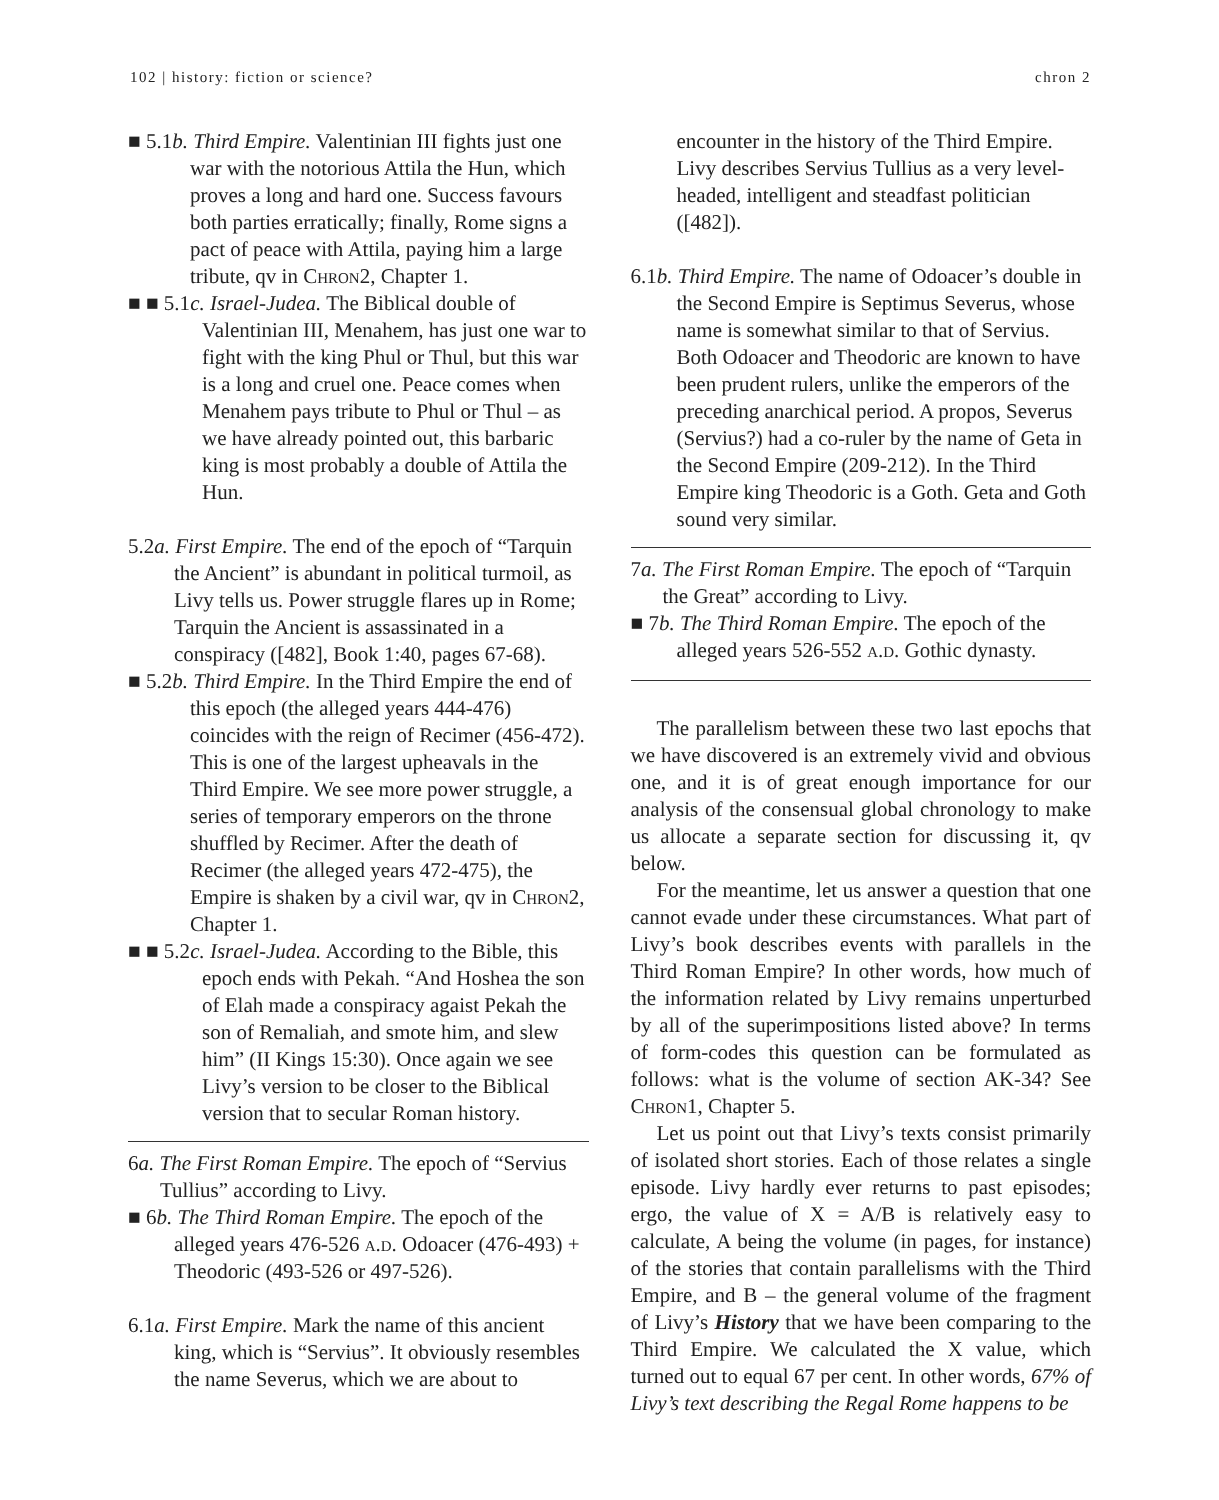102 | history: fiction or science? chron 2
■ 5.1b. Third Empire. Valentinian III fights just one war with the notorious Attila the Hun, which proves a long and hard one. Success favours both parties erratically; finally, Rome signs a pact of peace with Attila, paying him a large tribute, qv in Chron2, Chapter 1.
■ ■ 5.1c. Israel-Judea. The Biblical double of Valentinian III, Menahem, has just one war to fight with the king Phul or Thul, but this war is a long and cruel one. Peace comes when Menahem pays tribute to Phul or Thul – as we have already pointed out, this barbaric king is most probably a double of Attila the Hun.
5.2a. First Empire. The end of the epoch of “Tarquin the Ancient” is abundant in political turmoil, as Livy tells us. Power struggle flares up in Rome; Tarquin the Ancient is assassinated in a conspiracy ([482], Book 1:40, pages 67-68).
■ 5.2b. Third Empire. In the Third Empire the end of this epoch (the alleged years 444-476) coincides with the reign of Recimer (456-472). This is one of the largest upheavals in the Third Empire. We see more power struggle, a series of temporary emperors on the throne shuffled by Recimer. After the death of Recimer (the alleged years 472-475), the Empire is shaken by a civil war, qv in Chron2, Chapter 1.
■ ■ 5.2c. Israel-Judea. According to the Bible, this epoch ends with Pekah. “And Hoshea the son of Elah made a conspiracy agaist Pekah the son of Remaliah, and smote him, and slew him” (II Kings 15:30). Once again we see Livy’s version to be closer to the Biblical version that to secular Roman history.
6a. The First Roman Empire. The epoch of “Servius Tullius” according to Livy.
■ 6b. The Third Roman Empire. The epoch of the alleged years 476-526 a.d. Odoacer (476-493) + Theodoric (493-526 or 497-526).
6.1a. First Empire. Mark the name of this ancient king, which is “Servius”. It obviously resembles the name Severus, which we are about to
encounter in the history of the Third Empire. Livy describes Servius Tullius as a very level-headed, intelligent and steadfast politician ([482]).
6.1b. Third Empire. The name of Odoacer’s double in the Second Empire is Septimus Severus, whose name is somewhat similar to that of Servius. Both Odoacer and Theodoric are known to have been prudent rulers, unlike the emperors of the preceding anarchical period. A propos, Severus (Servius?) had a co-ruler by the name of Geta in the Second Empire (209-212). In the Third Empire king Theodoric is a Goth. Geta and Goth sound very similar.
7a. The First Roman Empire. The epoch of “Tarquin the Great” according to Livy.
■ 7b. The Third Roman Empire. The epoch of the alleged years 526-552 a.d. Gothic dynasty.
The parallelism between these two last epochs that we have discovered is an extremely vivid and obvious one, and it is of great enough importance for our analysis of the consensual global chronology to make us allocate a separate section for discussing it, qv below.
For the meantime, let us answer a question that one cannot evade under these circumstances. What part of Livy’s book describes events with parallels in the Third Roman Empire? In other words, how much of the information related by Livy remains unperturbed by all of the superimpositions listed above? In terms of form-codes this question can be formulated as follows: what is the volume of section AK-34? See Chron1, Chapter 5.
Let us point out that Livy’s texts consist primarily of isolated short stories. Each of those relates a single episode. Livy hardly ever returns to past episodes; ergo, the value of X = A/B is relatively easy to calculate, A being the volume (in pages, for instance) of the stories that contain parallelisms with the Third Empire, and B – the general volume of the fragment of Livy’s History that we have been comparing to the Third Empire. We calculated the X value, which turned out to equal 67 per cent. In other words, 67% of Livy’s text describing the Regal Rome happens to be